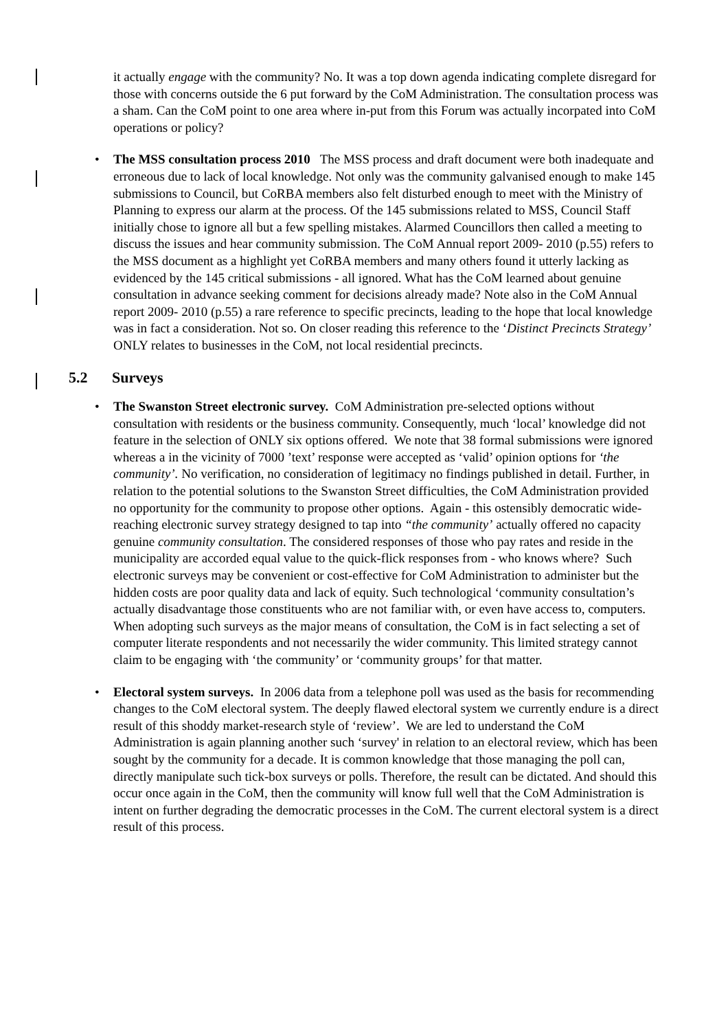it actually engage with the community? No. It was a top down agenda indicating complete disregard for those with concerns outside the 6 put forward by the CoM Administration. The consultation process was a sham. Can the CoM point to one area where in-put from this Forum was actually incorpated into CoM operations or policy?
• The MSS consultation process 2010 The MSS process and draft document were both inadequate and erroneous due to lack of local knowledge. Not only was the community galvanised enough to make 145 submissions to Council, but CoRBA members also felt disturbed enough to meet with the Ministry of Planning to express our alarm at the process. Of the 145 submissions related to MSS, Council Staff initially chose to ignore all but a few spelling mistakes. Alarmed Councillors then called a meeting to discuss the issues and hear community submission. The CoM Annual report 2009- 2010 (p.55) refers to the MSS document as a highlight yet CoRBA members and many others found it utterly lacking as evidenced by the 145 critical submissions - all ignored. What has the CoM learned about genuine consultation in advance seeking comment for decisions already made? Note also in the CoM Annual report 2009- 2010 (p.55) a rare reference to specific precincts, leading to the hope that local knowledge was in fact a consideration. Not so. On closer reading this reference to the ‘Distinct Precincts Strategy’ ONLY relates to businesses in the CoM, not local residential precincts.
5.2 Surveys
• The Swanston Street electronic survey. CoM Administration pre-selected options without consultation with residents or the business community. Consequently, much ‘local’ knowledge did not feature in the selection of ONLY six options offered. We note that 38 formal submissions were ignored whereas a in the vicinity of 7000 ’text’ response were accepted as ‘valid’ opinion options for ‘the community’. No verification, no consideration of legitimacy no findings published in detail. Further, in relation to the potential solutions to the Swanston Street difficulties, the CoM Administration provided no opportunity for the community to propose other options. Again - this ostensibly democratic wide-reaching electronic survey strategy designed to tap into “the community’ actually offered no capacity genuine community consultation. The considered responses of those who pay rates and reside in the municipality are accorded equal value to the quick-flick responses from - who knows where? Such electronic surveys may be convenient or cost-effective for CoM Administration to administer but the hidden costs are poor quality data and lack of equity. Such technological ‘community consultation’s actually disadvantage those constituents who are not familiar with, or even have access to, computers. When adopting such surveys as the major means of consultation, the CoM is in fact selecting a set of computer literate respondents and not necessarily the wider community. This limited strategy cannot claim to be engaging with ‘the community’ or ‘community groups’ for that matter.
• Electoral system surveys. In 2006 data from a telephone poll was used as the basis for recommending changes to the CoM electoral system. The deeply flawed electoral system we currently endure is a direct result of this shoddy market-research style of ‘review’. We are led to understand the CoM Administration is again planning another such ‘survey' in relation to an electoral review, which has been sought by the community for a decade. It is common knowledge that those managing the poll can, directly manipulate such tick-box surveys or polls. Therefore, the result can be dictated. And should this occur once again in the CoM, then the community will know full well that the CoM Administration is intent on further degrading the democratic processes in the CoM. The current electoral system is a direct result of this process.